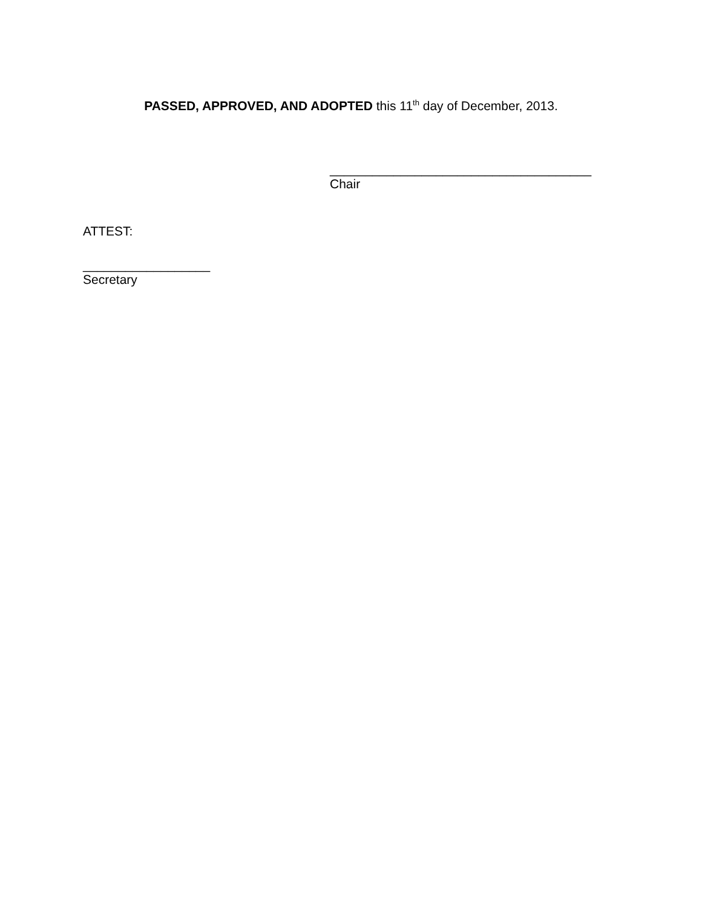PASSED, APPROVED, AND ADOPTED this 11<sup>th</sup> day of December, 2013.
_____________________________________
Chair
ATTEST:
__________________
Secretary